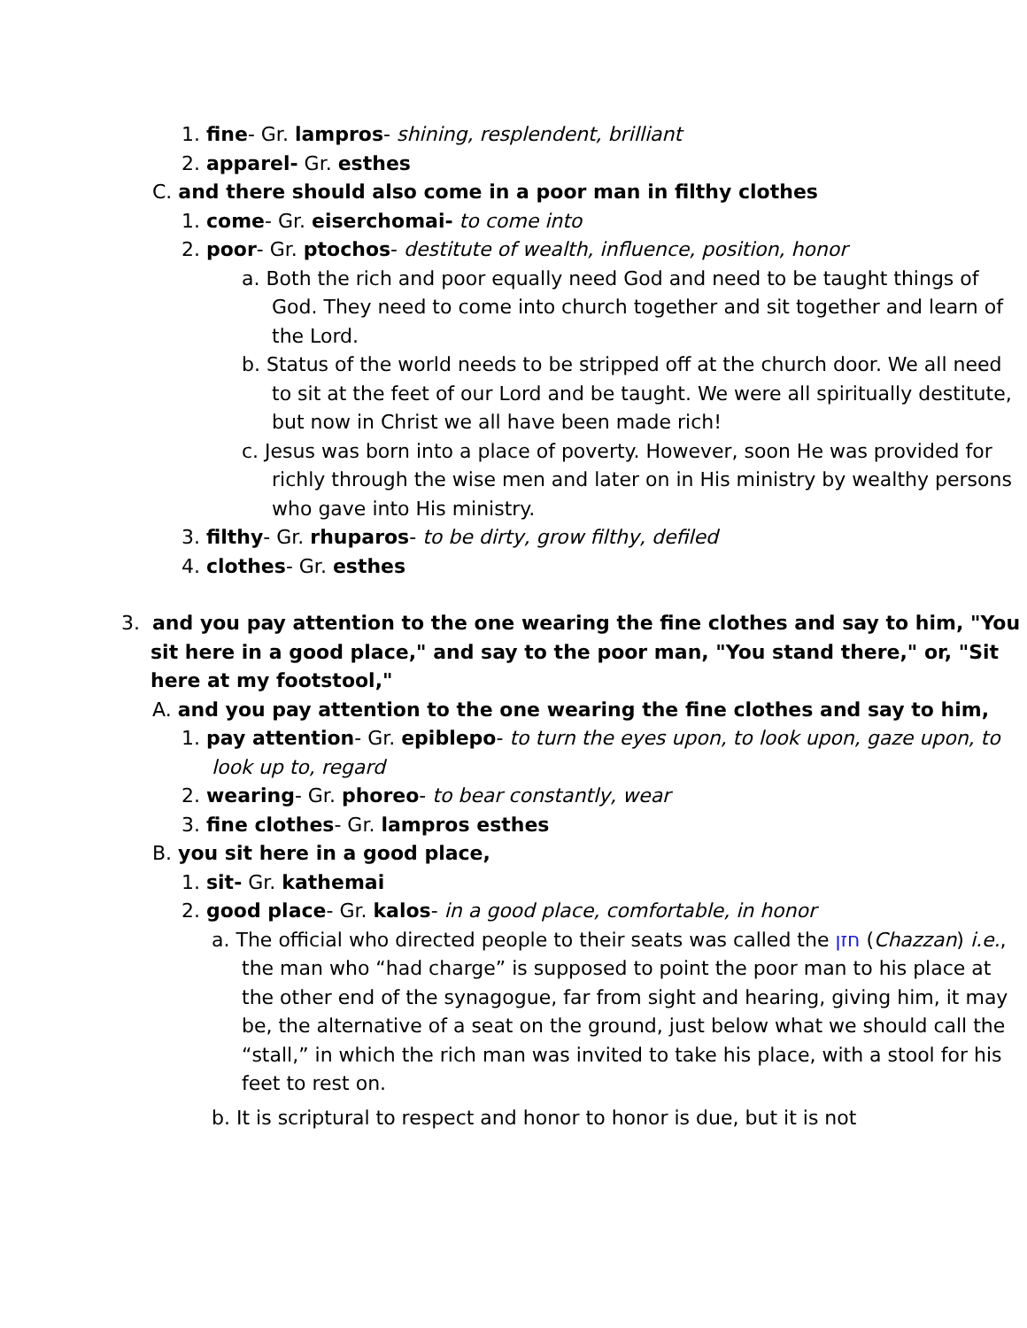1. fine- Gr. lampros- shining, resplendent, brilliant
2. apparel- Gr. esthes
C. and there should also come in a poor man in filthy clothes
1. come- Gr. eiserchomai- to come into
2. poor- Gr. ptochos- destitute of wealth, influence, position, honor
a. Both the rich and poor equally need God and need to be taught things of God. They need to come into church together and sit together and learn of the Lord.
b. Status of the world needs to be stripped off at the church door. We all need to sit at the feet of our Lord and be taught. We were all spiritually destitute, but now in Christ we all have been made rich!
c. Jesus was born into a place of poverty. However, soon He was provided for richly through the wise men and later on in His ministry by wealthy persons who gave into His ministry.
3. filthy- Gr. rhuparos- to be dirty, grow filthy, defiled
4. clothes- Gr. esthes
3. and you pay attention to the one wearing the fine clothes and say to him, "You sit here in a good place," and say to the poor man, "You stand there," or, "Sit here at my footstool,"
A. and you pay attention to the one wearing the fine clothes and say to him,
1. pay attention- Gr. epiblepo- to turn the eyes upon, to look upon, gaze upon, to look up to, regard
2. wearing- Gr. phoreo- to bear constantly, wear
3. fine clothes- Gr. lampros esthes
B. you sit here in a good place,
1. sit- Gr. kathemai
2. good place- Gr. kalos- in a good place, comfortable, in honor
a. The official who directed people to their seats was called the חזן (Chazzan) i.e., the man who “had charge” is supposed to point the poor man to his place at the other end of the synagogue, far from sight and hearing, giving him, it may be, the alternative of a seat on the ground, just below what we should call the “stall,” in which the rich man was invited to take his place, with a stool for his feet to rest on.
b. It is scriptural to respect and honor to honor is due, but it is not